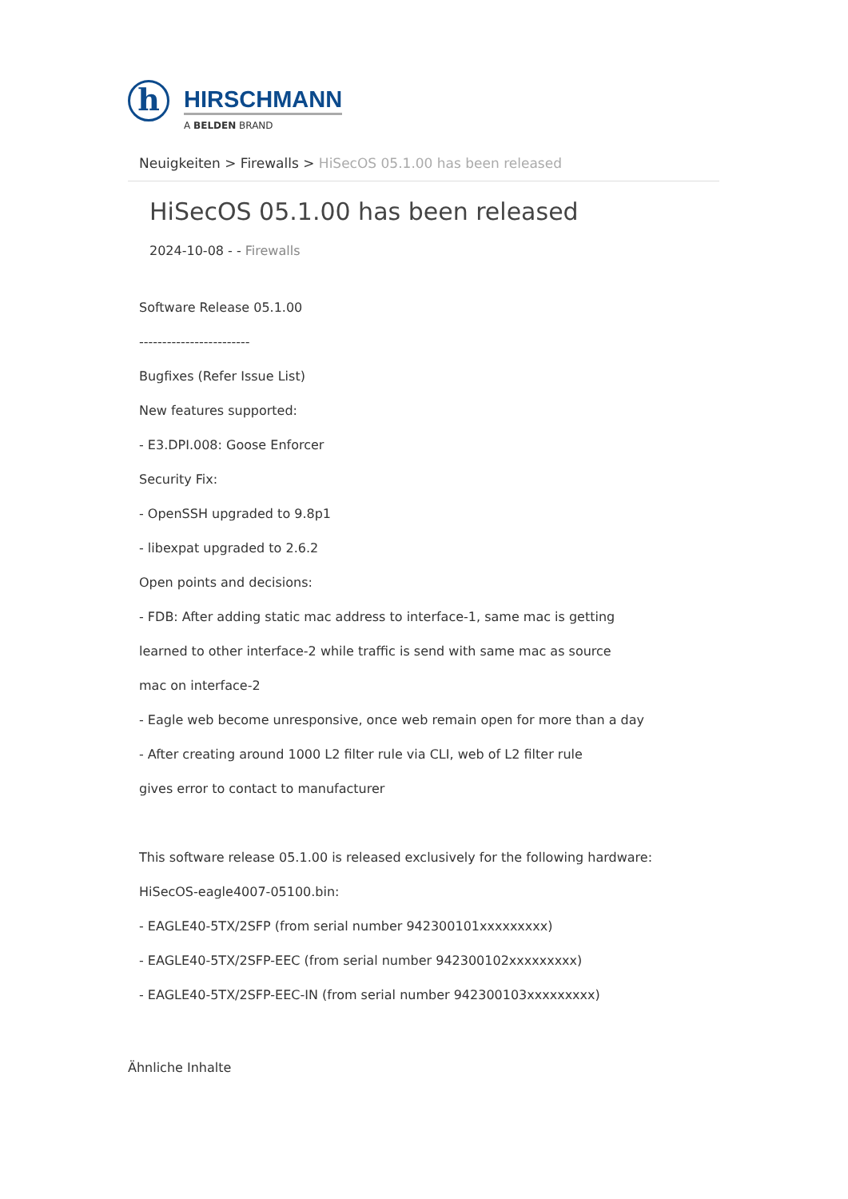h
HIRSCHMANN
A BELDEN BRAND
Neuigkeiten > Firewalls > HiSecOS 05.1.00 has been released
HiSecOS 05.1.00 has been released
2024-10-08 - - Firewalls
Software Release 05.1.00
------------------------
Bugfixes (Refer Issue List)
New features supported:
- E3.DPI.008: Goose Enforcer
Security Fix:
- OpenSSH upgraded to 9.8p1
- libexpat upgraded to 2.6.2
Open points and decisions:
- FDB: After adding static mac address to interface-1, same mac is getting
learned to other interface-2 while traffic is send with same mac as source
mac on interface-2
- Eagle web become unresponsive, once web remain open for more than a day
- After creating around 1000 L2 filter rule via CLI, web of L2 filter rule
gives error to contact to manufacturer
This software release 05.1.00 is released exclusively for the following hardware:
HiSecOS-eagle4007-05100.bin:
- EAGLE40-5TX/2SFP (from serial number 942300101xxxxxxxxx)
- EAGLE40-5TX/2SFP-EEC (from serial number 942300102xxxxxxxxx)
- EAGLE40-5TX/2SFP-EEC-IN (from serial number 942300103xxxxxxxxx)
Ähnliche Inhalte